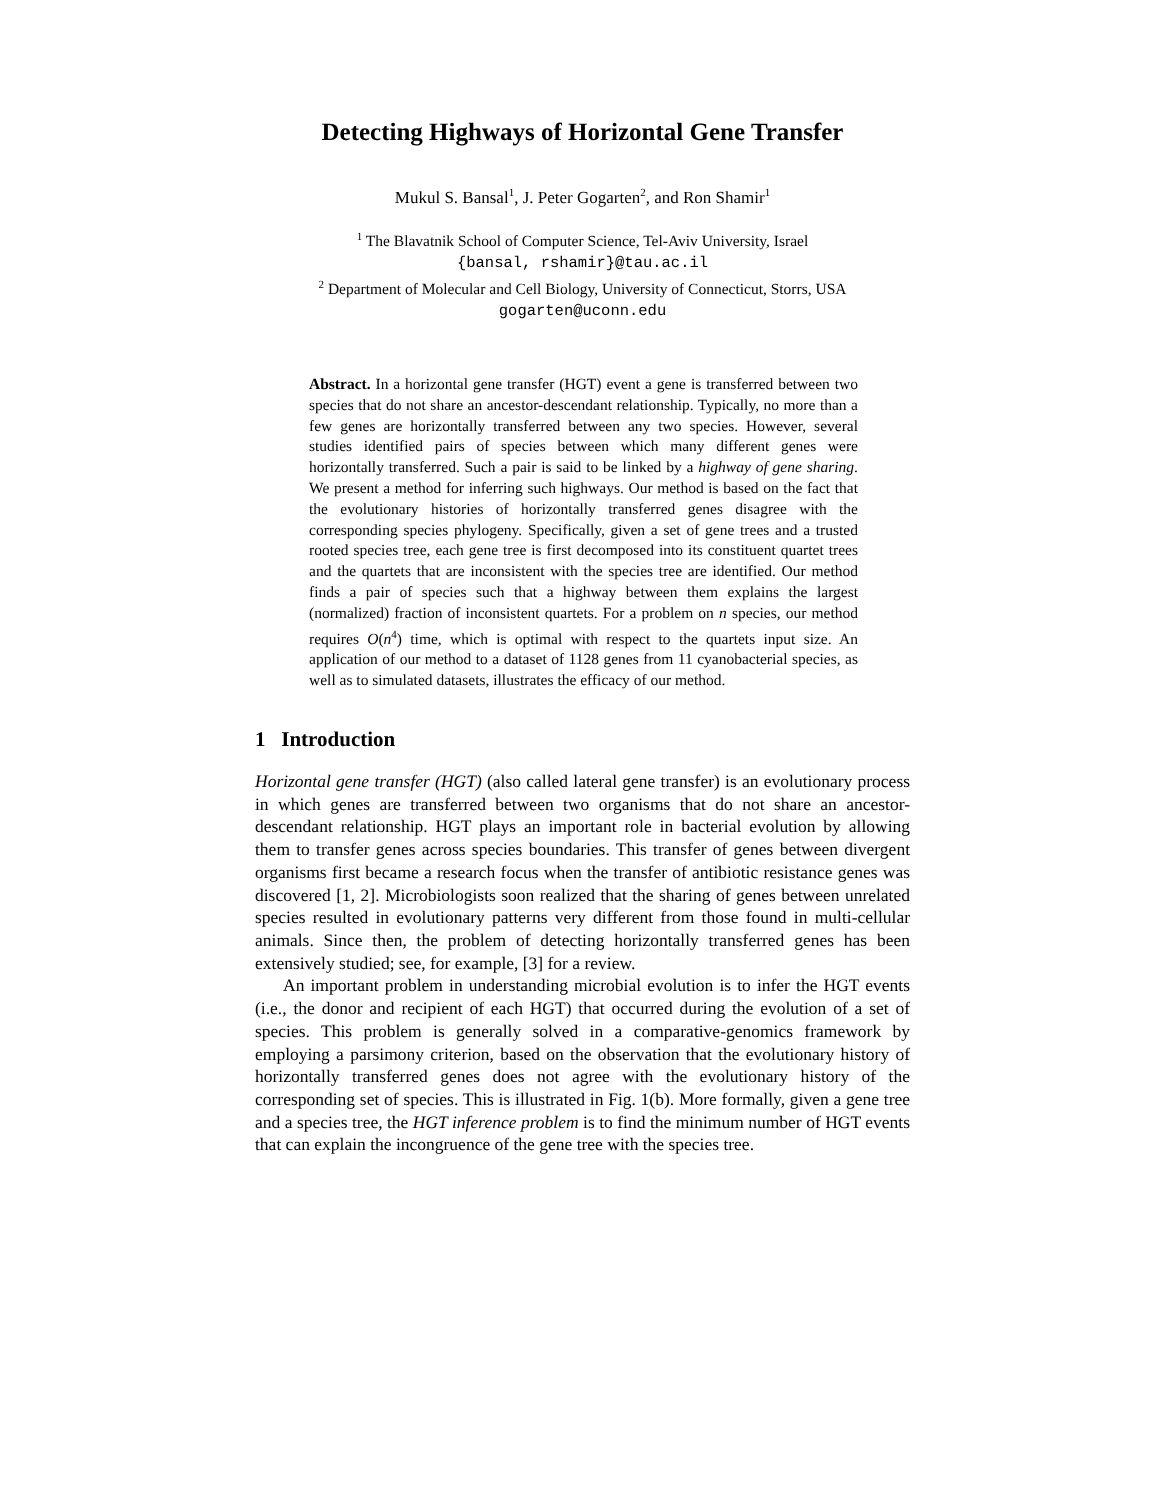Detecting Highways of Horizontal Gene Transfer
Mukul S. Bansal<sup>1</sup>, J. Peter Gogarten<sup>2</sup>, and Ron Shamir<sup>1</sup>
<sup>1</sup> The Blavatnik School of Computer Science, Tel-Aviv University, Israel
{bansal, rshamir}@tau.ac.il
<sup>2</sup> Department of Molecular and Cell Biology, University of Connecticut, Storrs, USA
gogarten@uconn.edu
Abstract. In a horizontal gene transfer (HGT) event a gene is transferred between two species that do not share an ancestor-descendant relationship. Typically, no more than a few genes are horizontally transferred between any two species. However, several studies identified pairs of species between which many different genes were horizontally transferred. Such a pair is said to be linked by a highway of gene sharing. We present a method for inferring such highways. Our method is based on the fact that the evolutionary histories of horizontally transferred genes disagree with the corresponding species phylogeny. Specifically, given a set of gene trees and a trusted rooted species tree, each gene tree is first decomposed into its constituent quartet trees and the quartets that are inconsistent with the species tree are identified. Our method finds a pair of species such that a highway between them explains the largest (normalized) fraction of inconsistent quartets. For a problem on n species, our method requires O(n<sup>4</sup>) time, which is optimal with respect to the quartets input size. An application of our method to a dataset of 1128 genes from 11 cyanobacterial species, as well as to simulated datasets, illustrates the efficacy of our method.
1 Introduction
Horizontal gene transfer (HGT) (also called lateral gene transfer) is an evolutionary process in which genes are transferred between two organisms that do not share an ancestor-descendant relationship. HGT plays an important role in bacterial evolution by allowing them to transfer genes across species boundaries. This transfer of genes between divergent organisms first became a research focus when the transfer of antibiotic resistance genes was discovered [1, 2]. Microbiologists soon realized that the sharing of genes between unrelated species resulted in evolutionary patterns very different from those found in multi-cellular animals. Since then, the problem of detecting horizontally transferred genes has been extensively studied; see, for example, [3] for a review.
An important problem in understanding microbial evolution is to infer the HGT events (i.e., the donor and recipient of each HGT) that occurred during the evolution of a set of species. This problem is generally solved in a comparative-genomics framework by employing a parsimony criterion, based on the observation that the evolutionary history of horizontally transferred genes does not agree with the evolutionary history of the corresponding set of species. This is illustrated in Fig. 1(b). More formally, given a gene tree and a species tree, the HGT inference problem is to find the minimum number of HGT events that can explain the incongruence of the gene tree with the species tree.